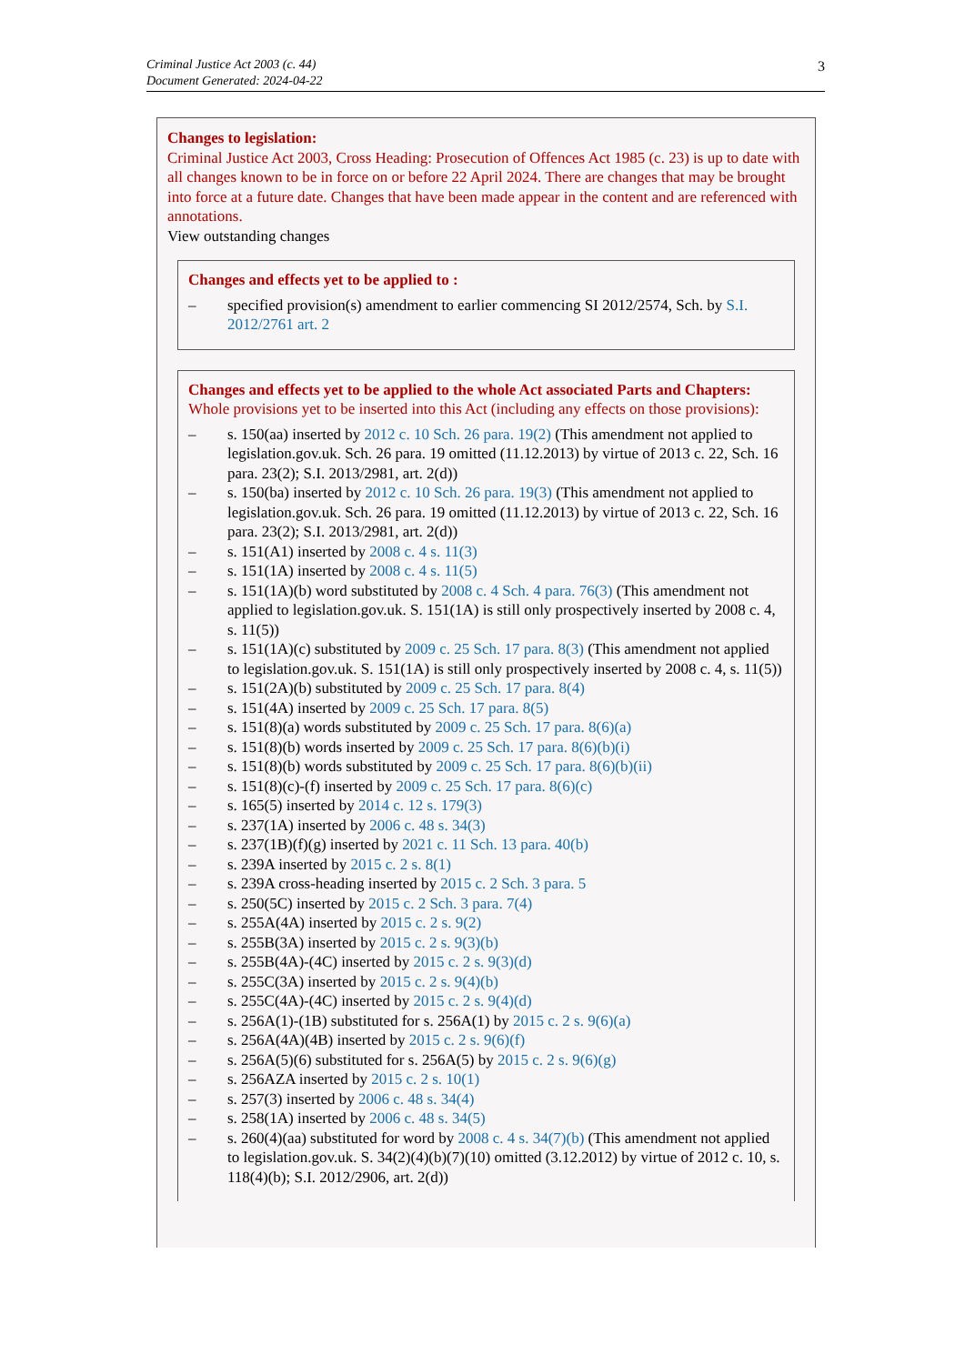Criminal Justice Act 2003 (c. 44)
Document Generated: 2024-04-22
3
Changes to legislation:
Criminal Justice Act 2003, Cross Heading: Prosecution of Offences Act 1985 (c. 23) is up to date with all changes known to be in force on or before 22 April 2024. There are changes that may be brought into force at a future date. Changes that have been made appear in the content and are referenced with annotations.
View outstanding changes
Changes and effects yet to be applied to :
– specified provision(s) amendment to earlier commencing SI 2012/2574, Sch. by S.I. 2012/2761 art. 2
Changes and effects yet to be applied to the whole Act associated Parts and Chapters:
Whole provisions yet to be inserted into this Act (including any effects on those provisions):
– s. 150(aa) inserted by 2012 c. 10 Sch. 26 para. 19(2) (This amendment not applied to legislation.gov.uk. Sch. 26 para. 19 omitted (11.12.2013) by virtue of 2013 c. 22, Sch. 16 para. 23(2); S.I. 2013/2981, art. 2(d))
– s. 150(ba) inserted by 2012 c. 10 Sch. 26 para. 19(3) (This amendment not applied to legislation.gov.uk. Sch. 26 para. 19 omitted (11.12.2013) by virtue of 2013 c. 22, Sch. 16 para. 23(2); S.I. 2013/2981, art. 2(d))
– s. 151(A1) inserted by 2008 c. 4 s. 11(3)
– s. 151(1A) inserted by 2008 c. 4 s. 11(5)
– s. 151(1A)(b) word substituted by 2008 c. 4 Sch. 4 para. 76(3) (This amendment not applied to legislation.gov.uk. S. 151(1A) is still only prospectively inserted by 2008 c. 4, s. 11(5))
– s. 151(1A)(c) substituted by 2009 c. 25 Sch. 17 para. 8(3) (This amendment not applied to legislation.gov.uk. S. 151(1A) is still only prospectively inserted by 2008 c. 4, s. 11(5))
– s. 151(2A)(b) substituted by 2009 c. 25 Sch. 17 para. 8(4)
– s. 151(4A) inserted by 2009 c. 25 Sch. 17 para. 8(5)
– s. 151(8)(a) words substituted by 2009 c. 25 Sch. 17 para. 8(6)(a)
– s. 151(8)(b) words inserted by 2009 c. 25 Sch. 17 para. 8(6)(b)(i)
– s. 151(8)(b) words substituted by 2009 c. 25 Sch. 17 para. 8(6)(b)(ii)
– s. 151(8)(c)-(f) inserted by 2009 c. 25 Sch. 17 para. 8(6)(c)
– s. 165(5) inserted by 2014 c. 12 s. 179(3)
– s. 237(1A) inserted by 2006 c. 48 s. 34(3)
– s. 237(1B)(f)(g) inserted by 2021 c. 11 Sch. 13 para. 40(b)
– s. 239A inserted by 2015 c. 2 s. 8(1)
– s. 239A cross-heading inserted by 2015 c. 2 Sch. 3 para. 5
– s. 250(5C) inserted by 2015 c. 2 Sch. 3 para. 7(4)
– s. 255A(4A) inserted by 2015 c. 2 s. 9(2)
– s. 255B(3A) inserted by 2015 c. 2 s. 9(3)(b)
– s. 255B(4A)-(4C) inserted by 2015 c. 2 s. 9(3)(d)
– s. 255C(3A) inserted by 2015 c. 2 s. 9(4)(b)
– s. 255C(4A)-(4C) inserted by 2015 c. 2 s. 9(4)(d)
– s. 256A(1)-(1B) substituted for s. 256A(1) by 2015 c. 2 s. 9(6)(a)
– s. 256A(4A)(4B) inserted by 2015 c. 2 s. 9(6)(f)
– s. 256A(5)(6) substituted for s. 256A(5) by 2015 c. 2 s. 9(6)(g)
– s. 256AZA inserted by 2015 c. 2 s. 10(1)
– s. 257(3) inserted by 2006 c. 48 s. 34(4)
– s. 258(1A) inserted by 2006 c. 48 s. 34(5)
– s. 260(4)(aa) substituted for word by 2008 c. 4 s. 34(7)(b) (This amendment not applied to legislation.gov.uk. S. 34(2)(4)(b)(7)(10) omitted (3.12.2012) by virtue of 2012 c. 10, s. 118(4)(b); S.I. 2012/2906, art. 2(d))